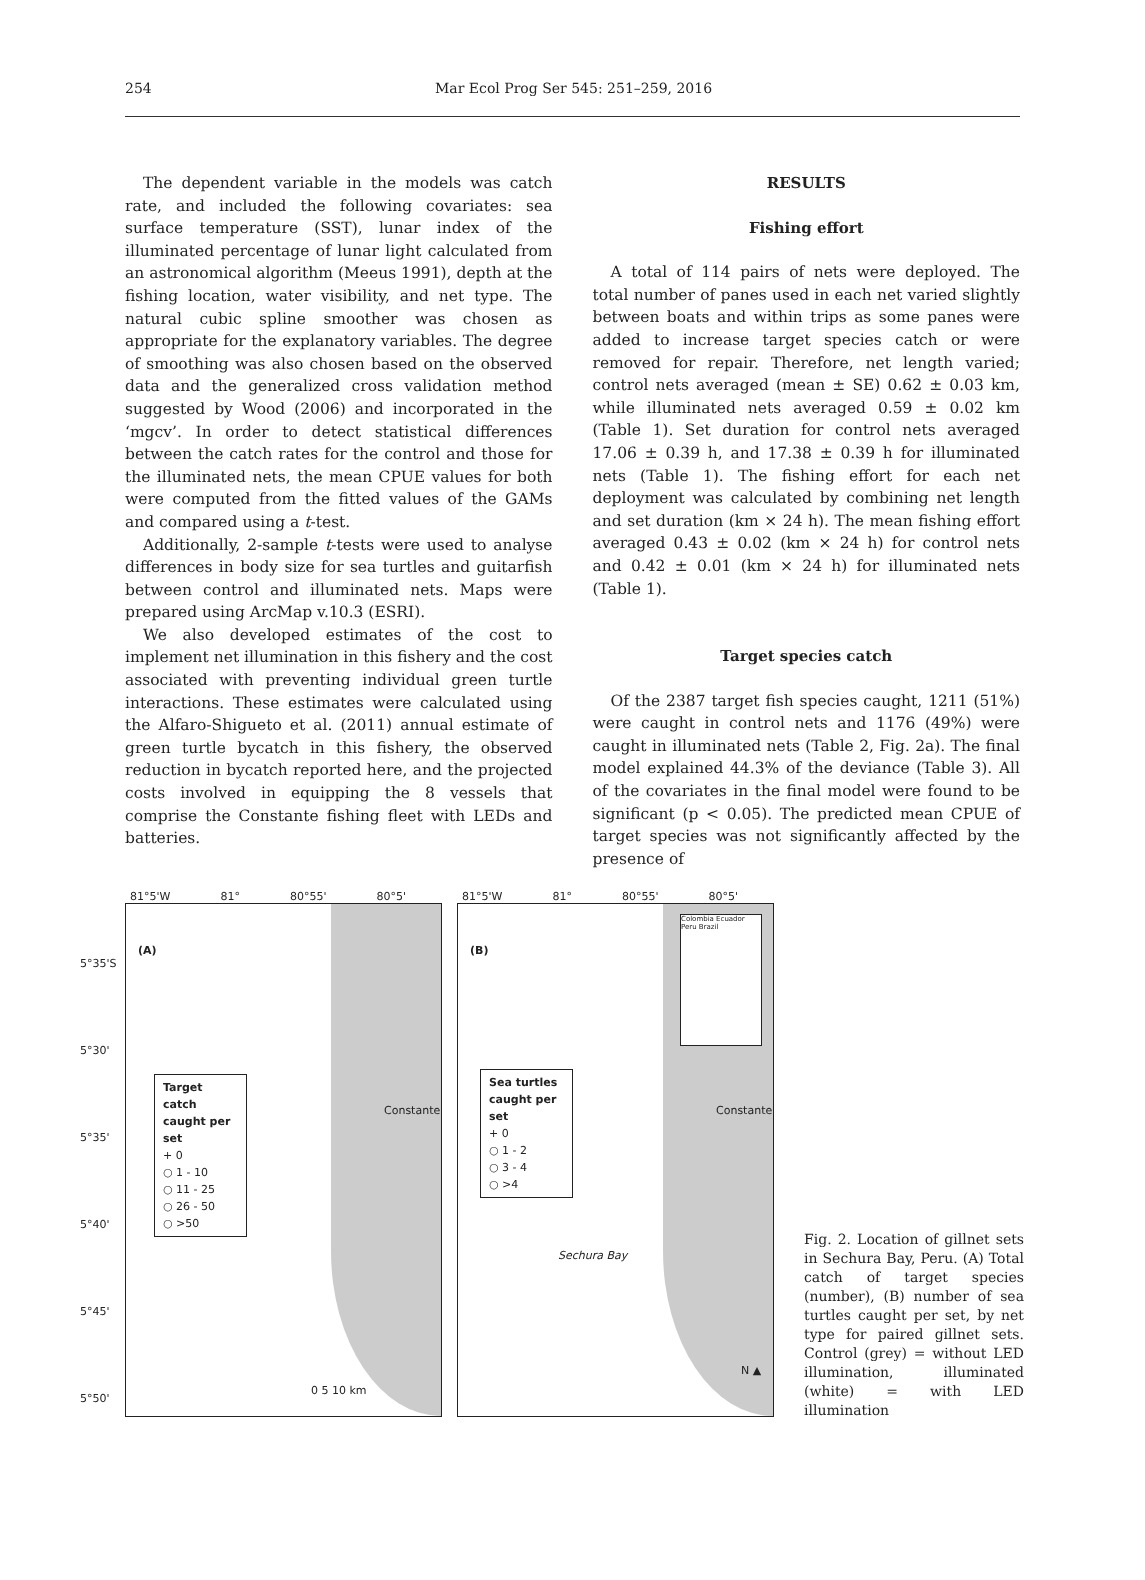254 Mar Ecol Prog Ser 545: 251–259, 2016
The dependent variable in the models was catch rate, and included the following covariates: sea surface temperature (SST), lunar index of the illuminated percentage of lunar light calculated from an astronomical algorithm (Meeus 1991), depth at the fishing location, water visibility, and net type. The natural cubic spline smoother was chosen as appropriate for the explanatory variables. The degree of smoothing was also chosen based on the observed data and the generalized cross validation method suggested by Wood (2006) and incorporated in the ‘mgcv’. In order to detect statistical differences between the catch rates for the control and those for the illuminated nets, the mean CPUE values for both were computed from the fitted values of the GAMs and compared using a t-test.
Additionally, 2-sample t-tests were used to analyse differences in body size for sea turtles and guitarfish between control and illuminated nets. Maps were prepared using ArcMap v.10.3 (ESRI).
We also developed estimates of the cost to implement net illumination in this fishery and the cost associated with preventing individual green turtle interactions. These estimates were calculated using the Alfaro-Shigueto et al. (2011) annual estimate of green turtle bycatch in this fishery, the observed reduction in bycatch reported here, and the projected costs involved in equipping the 8 vessels that comprise the Constante fishing fleet with LEDs and batteries.
RESULTS
Fishing effort
A total of 114 pairs of nets were deployed. The total number of panes used in each net varied slightly between boats and within trips as some panes were added to increase target species catch or were removed for repair. Therefore, net length varied; control nets averaged (mean ± SE) 0.62 ± 0.03 km, while illuminated nets averaged 0.59 ± 0.02 km (Table 1). Set duration for control nets averaged 17.06 ± 0.39 h, and 17.38 ± 0.39 h for illuminated nets (Table 1). The fishing effort for each net deployment was calculated by combining net length and set duration (km × 24 h). The mean fishing effort averaged 0.43 ± 0.02 (km × 24 h) for control nets and 0.42 ± 0.01 (km × 24 h) for illuminated nets (Table 1).
Target species catch
Of the 2387 target fish species caught, 1211 (51%) were caught in control nets and 1176 (49%) were caught in illuminated nets (Table 2, Fig. 2a). The final model explained 44.3% of the deviance (Table 3). All of the covariates in the final model were found to be significant (p < 0.05). The predicted mean CPUE of target species was not significantly affected by the presence of
5°35'S
5°30'
5°35'
5°40'
5°45'
5°50'
81°5'W 81° 80°55' 80°5'
(A)
Target catch caught per set
+ 0
○ 1 - 10
○ 11 - 25
○ 26 - 50
○ >50
Constante
0 5 10 km
81°5'W 81° 80°55' 80°5'
(B)
Colombia Ecuador Peru Brazil
Sea turtles caught per set
+ 0
○ 1 - 2
○ 3 - 4
○ >4
Constante
Sechura Bay
N ▲
Fig. 2. Location of gillnet sets in Sechura Bay, Peru. (A) Total catch of target species (number), (B) number of sea turtles caught per set, by net type for paired gillnet sets. Control (grey) = without LED illumination, illuminated (white) = with LED illumination